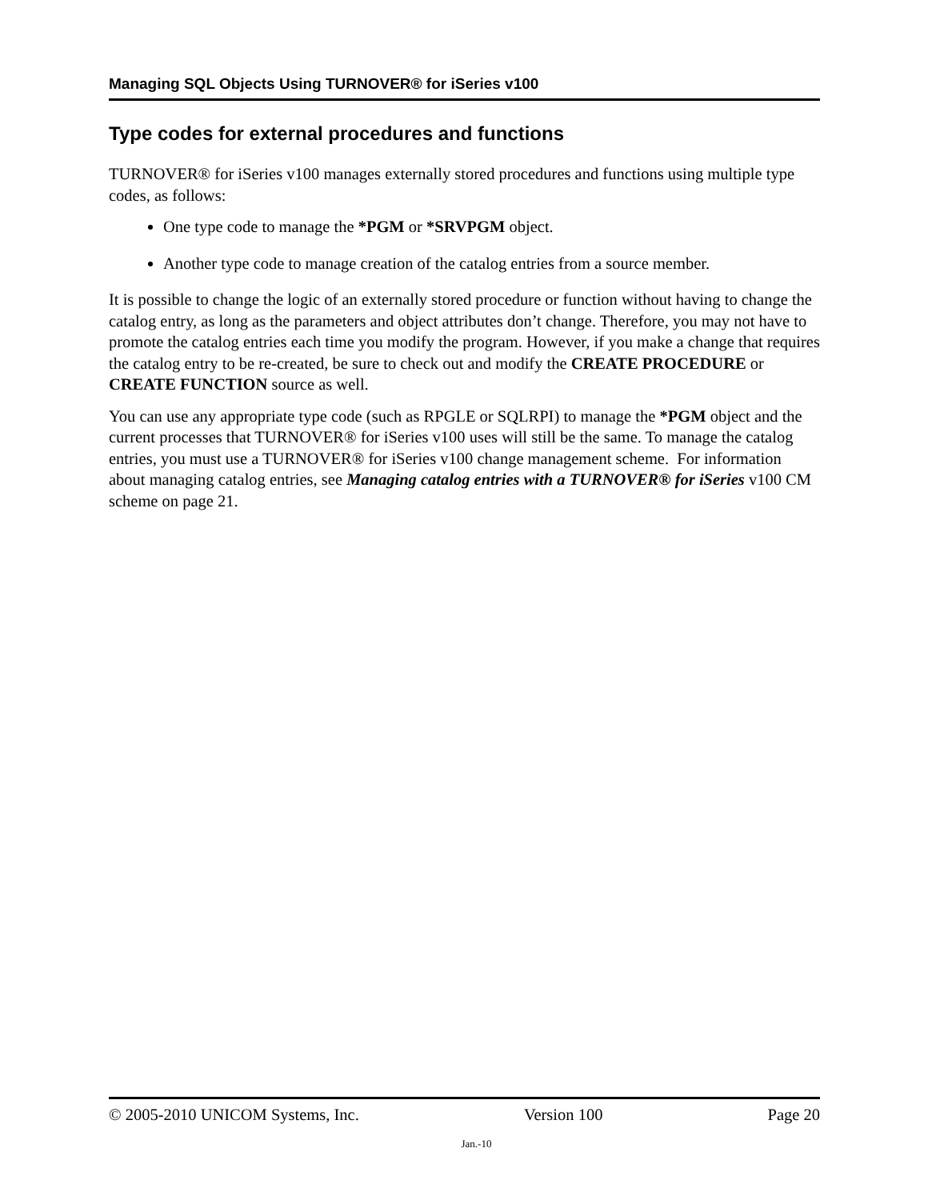Managing SQL Objects Using TURNOVER® for iSeries v100
Type codes for external procedures and functions
TURNOVER® for iSeries v100 manages externally stored procedures and functions using multiple type codes, as follows:
One type code to manage the *PGM or *SRVPGM object.
Another type code to manage creation of the catalog entries from a source member.
It is possible to change the logic of an externally stored procedure or function without having to change the catalog entry, as long as the parameters and object attributes don’t change. Therefore, you may not have to promote the catalog entries each time you modify the program. However, if you make a change that requires the catalog entry to be re-created, be sure to check out and modify the CREATE PROCEDURE or CREATE FUNCTION source as well.
You can use any appropriate type code (such as RPGLE or SQLRPI) to manage the *PGM object and the current processes that TURNOVER® for iSeries v100 uses will still be the same. To manage the catalog entries, you must use a TURNOVER® for iSeries v100 change management scheme. For information about managing catalog entries, see Managing catalog entries with a TURNOVER® for iSeries v100 CM scheme on page 21.
© 2005-2010 UNICOM Systems, Inc. Version 100 Page 20
Jan.-10